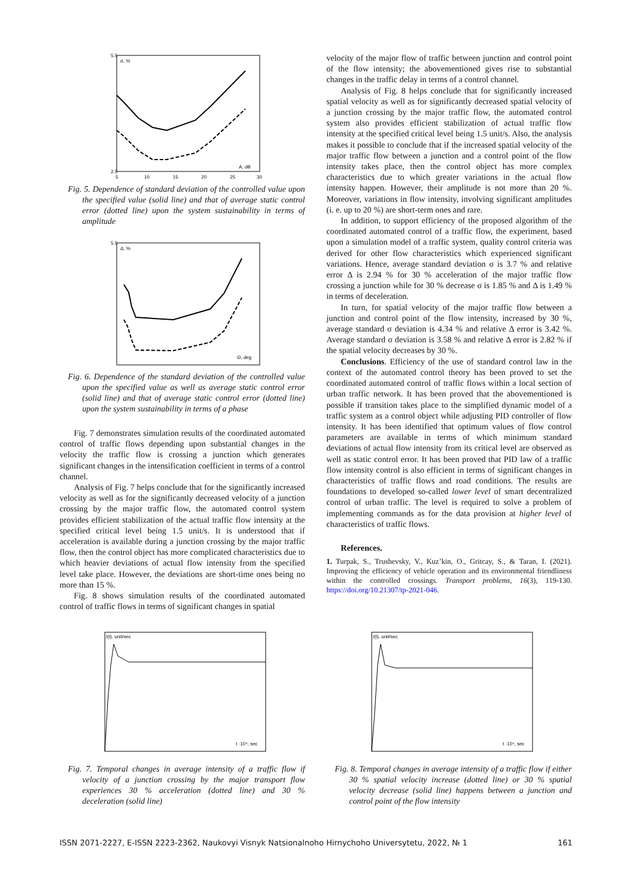σ, %
A, dB
5.5
2.5
5
10
15
20
25
30
Fig. 5. Dependence of standard deviation of the controlled value upon the specified value (solid line) and that of average static control error (dotted line) upon the system sustainability in terms of amplitude
Δ, %
Θ, deg
5.5
Fig. 6. Dependence of the standard deviation of the controlled value upon the specified value as well as average static control error (solid line) and that of average static control error (dotted line) upon the system sustainability in terms of a phase
Fig. 7 demonstrates simulation results of the coordinated automated control of traffic flows depending upon substantial changes in the velocity the traffic flow is crossing a junction which generates significant changes in the intensification coefficient in terms of a control channel.
Analysis of Fig. 7 helps conclude that for the significantly increased velocity as well as for the significantly decreased velocity of a junction crossing by the major traffic flow, the automated control system provides efficient stabilization of the actual traffic flow intensity at the specified critical level being 1.5 unit/s. It is understood that if acceleration is available during a junction crossing by the major traffic flow, then the control object has more complicated characteristics due to which heavier deviations of actual flow intensity from the specified level take place. However, the deviations are short-time ones being no more than 15 %.
Fig. 8 shows simulation results of the coordinated automated control of traffic flows in terms of significant changes in spatial
velocity of the major flow of traffic between junction and control point of the flow intensity; the abovementioned gives rise to substantial changes in the traffic delay in terms of a control channel.
Analysis of Fig. 8 helps conclude that for significantly increased spatial velocity as well as for significantly decreased spatial velocity of a junction crossing by the major traffic flow, the automated control system also provides efficient stabilization of actual traffic flow intensity at the specified critical level being 1.5 unit/s. Also, the analysis makes it possible to conclude that if the increased spatial velocity of the major traffic flow between a junction and a control point of the flow intensity takes place, then the control object has more complex characteristics due to which greater variations in the actual flow intensity happen. However, their amplitude is not more than 20 %. Moreover, variations in flow intensity, involving significant amplitudes (i. e. up to 20 %) are short-term ones and rare.
In addition, to support efficiency of the proposed algorithm of the coordinated automated control of a traffic flow, the experiment, based upon a simulation model of a traffic system, quality control criteria was derived for other flow characteristics which experienced significant variations. Hence, average standard deviation σ is 3.7 % and relative error Δ is 2.94 % for 30 % acceleration of the major traffic flow crossing a junction while for 30 % decrease σ is 1.85 % and Δ is 1.49 % in terms of deceleration.
In turn, for spatial velocity of the major traffic flow between a junction and control point of the flow intensity, increased by 30 %, average standard σ deviation is 4.34 % and relative Δ error is 3.42 %. Average standard σ deviation is 3.58 % and relative Δ error is 2.82 % if the spatial velocity decreases by 30 %.
Conclusions. Efficiency of the use of standard control law in the context of the automated control theory has been proved to set the coordinated automated control of traffic flows within a local section of urban traffic network. It has been proved that the abovementioned is possible if transition takes place to the simplified dynamic model of a traffic system as a control object while adjusting PID controller of flow intensity. It has been identified that optimum values of flow control parameters are available in terms of which minimum standard deviations of actual flow intensity from its critical level are observed as well as static control error. It has been proved that PID law of a traffic flow intensity control is also efficient in terms of significant changes in characteristics of traffic flows and road conditions. The results are foundations to developed so-called lower level of smart decentralized control of urban traffic. The level is required to solve a problem of implementing commands as for the data provision at higher level of characteristics of traffic flows.
References.
1. Turpak, S., Trushevsky, V., Kuz’kin, O., Gritcay, S., & Taran, I. (2021). Improving the efficiency of vehicle operation and its environmental friendliness within the controlled crossings. Transport problems, 16(3), 119-130. https://doi.org/10.21307/tp-2021-046.
I(t), unit/sec
t ·10⁴, sec
Fig. 7. Temporal changes in average intensity of a traffic flow if velocity of a junction crossing by the major transport flow experiences 30 % acceleration (dotted line) and 30 % deceleration (solid line)
I(t), unit/sec
t ·10⁴, sec
Fig. 8. Temporal changes in average intensity of a traffic flow if either 30 % spatial velocity increase (dotted line) or 30 % spatial velocity decrease (solid line) happens between a junction and control point of the flow intensity
ISSN 2071-2227, E-ISSN 2223-2362, Naukovyi Visnyk Natsionalnoho Hirnychoho Universytetu, 2022, № 1 161